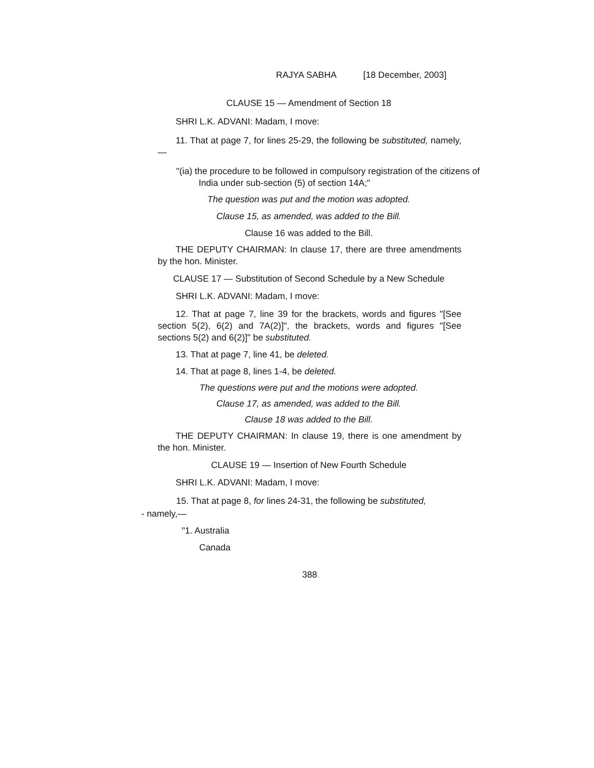RAJYA SABHA [18 December, 2003]
CLAUSE 15 — Amendment of Section 18
SHRI L.K. ADVANI: Madam, I move:
11. That at page 7, for lines 25-29, the following be substituted, namely,—
"(ia) the procedure to be followed in compulsory registration of the citizens of India under sub-section (5) of section 14A;"
The question was put and the motion was adopted.
Clause 15, as amended, was added to the Bill.
Clause 16 was added to the Bill.
THE DEPUTY CHAIRMAN: In clause 17, there are three amendments by the hon. Minister.
CLAUSE 17 — Substitution of Second Schedule by a New Schedule
SHRI L.K. ADVANI: Madam, I move:
12. That at page 7, line 39 for the brackets, words and figures "[See section 5(2), 6(2) and 7A(2)]", the brackets, words and figures "[See sections 5(2) and 6(2)]" be substituted.
13. That at page 7, line 41, be deleted.
14. That at page 8, lines 1-4, be deleted.
The questions were put and the motions were adopted.
Clause 17, as amended, was added to the Bill.
Clause 18 was added to the Bill.
THE DEPUTY CHAIRMAN: In clause 19, there is one amendment by the hon. Minister.
CLAUSE 19 — Insertion of New Fourth Schedule
SHRI L.K. ADVANI: Madam, I move:
15. That at page 8, for lines 24-31, the following be substituted,
- namely,—
"1. Australia
Canada
388